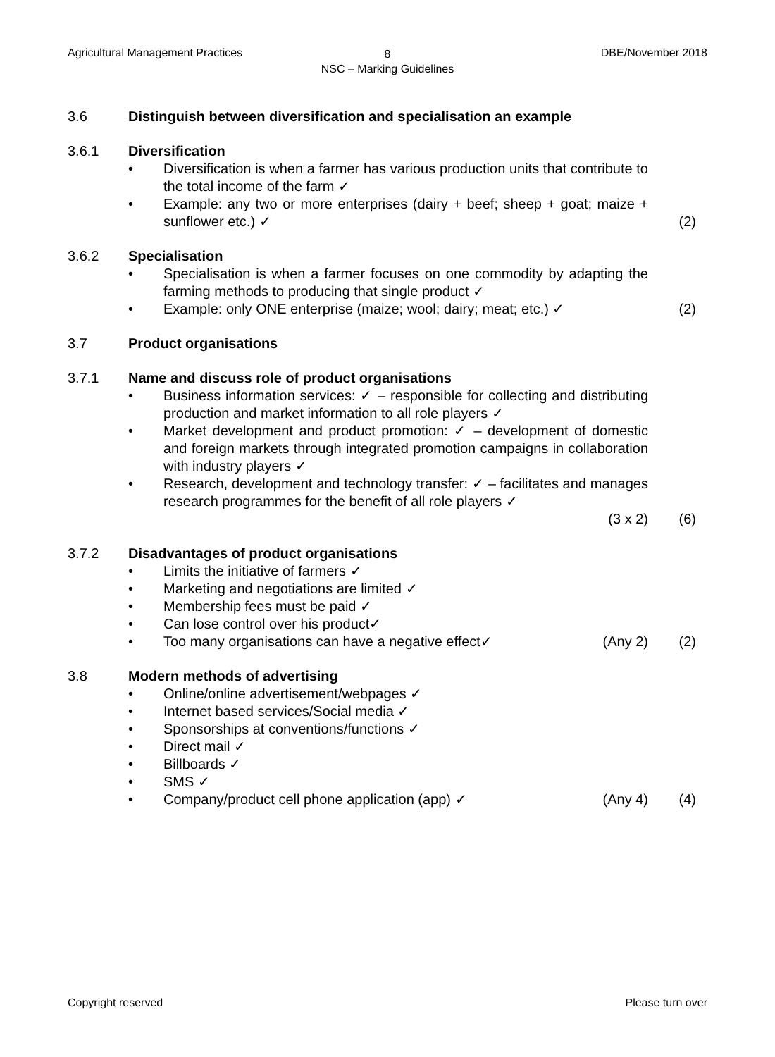Agricultural Management Practices
8
NSC – Marking Guidelines
DBE/November 2018
3.6 Distinguish between diversification and specialisation an example
3.6.1 Diversification
• Diversification is when a farmer has various production units that contribute to the total income of the farm ✓
• Example: any two or more enterprises (dairy + beef; sheep + goat; maize + sunflower etc.) ✓ (2)
3.6.2 Specialisation
• Specialisation is when a farmer focuses on one commodity by adapting the farming methods to producing that single product ✓
• Example: only ONE enterprise (maize; wool; dairy; meat; etc.) ✓ (2)
3.7 Product organisations
3.7.1 Name and discuss role of product organisations
• Business information services: ✓ – responsible for collecting and distributing production and market information to all role players ✓
• Market development and product promotion: ✓ – development of domestic and foreign markets through integrated promotion campaigns in collaboration with industry players ✓
• Research, development and technology transfer: ✓ – facilitates and manages research programmes for the benefit of all role players ✓
(3 x 2) (6)
3.7.2 Disadvantages of product organisations
• Limits the initiative of farmers ✓
• Marketing and negotiations are limited ✓
• Membership fees must be paid ✓
• Can lose control over his product✓
• Too many organisations can have a negative effect✓ (Any 2) (2)
3.8 Modern methods of advertising
• Online/online advertisement/webpages ✓
• Internet based services/Social media ✓
• Sponsorships at conventions/functions ✓
• Direct mail ✓
• Billboards ✓
• SMS ✓
• Company/product cell phone application (app) ✓ (Any 4) (4)
Copyright reserved Please turn over